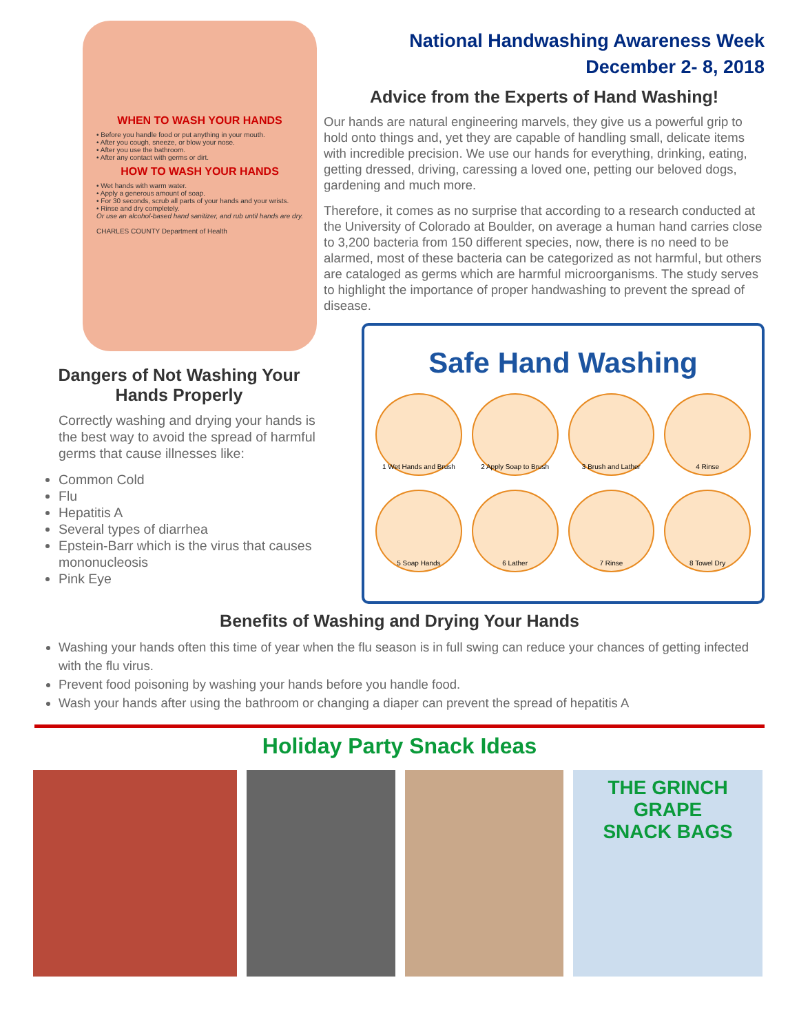WHEN TO WASH YOUR HANDS
• Before you handle food or put anything in your mouth.
• After you cough, sneeze, or blow your nose.
• After you use the bathroom.
• After any contact with germs or dirt.
HOW TO WASH YOUR HANDS
• Wet hands with warm water.
• Apply a generous amount of soap.
• For 30 seconds, scrub all parts of your hands and your wrists.
• Rinse and dry completely.
Or use an alcohol-based hand sanitizer, and rub until hands are dry.
CHARLES COUNTY Department of Health
Dangers of Not Washing Your Hands Properly
Correctly washing and drying your hands is the best way to avoid the spread of harmful germs that cause illnesses like:
Common Cold
Flu
Hepatitis A
Several types of diarrhea
Epstein-Barr which is the virus that causes mononucleosis
Pink Eye
National Handwashing Awareness Week
December 2- 8, 2018
Advice from the Experts of Hand Washing!
Our hands are natural engineering marvels, they give us a powerful grip to hold onto things and, yet they are capable of handling small, delicate items with incredible precision. We use our hands for everything, drinking, eating, getting dressed, driving, caressing a loved one, petting our beloved dogs, gardening and much more.
Therefore, it comes as no surprise that according to a research conducted at the University of Colorado at Boulder, on average a human hand carries close to 3,200 bacteria from 150 different species, now, there is no need to be alarmed, most of these bacteria can be categorized as not harmful, but others are cataloged as germs which are harmful microorganisms. The study serves to highlight the importance of proper handwashing to prevent the spread of disease.
Safe Hand Washing
1 Wet Hands and Brush
2 Apply Soap to Brush
3 Brush and Lather
4 Rinse
5 Soap Hands
6 Lather
7 Rinse
8 Towel Dry
Benefits of Washing and Drying Your Hands
Washing your hands often this time of year when the flu season is in full swing can reduce your chances of getting infected with the flu virus.
Prevent food poisoning by washing your hands before you handle food.
Wash your hands after using the bathroom or changing a diaper can prevent the spread of hepatitis A
Holiday Party Snack Ideas
THE GRINCH
GRAPE
SNACK BAGS